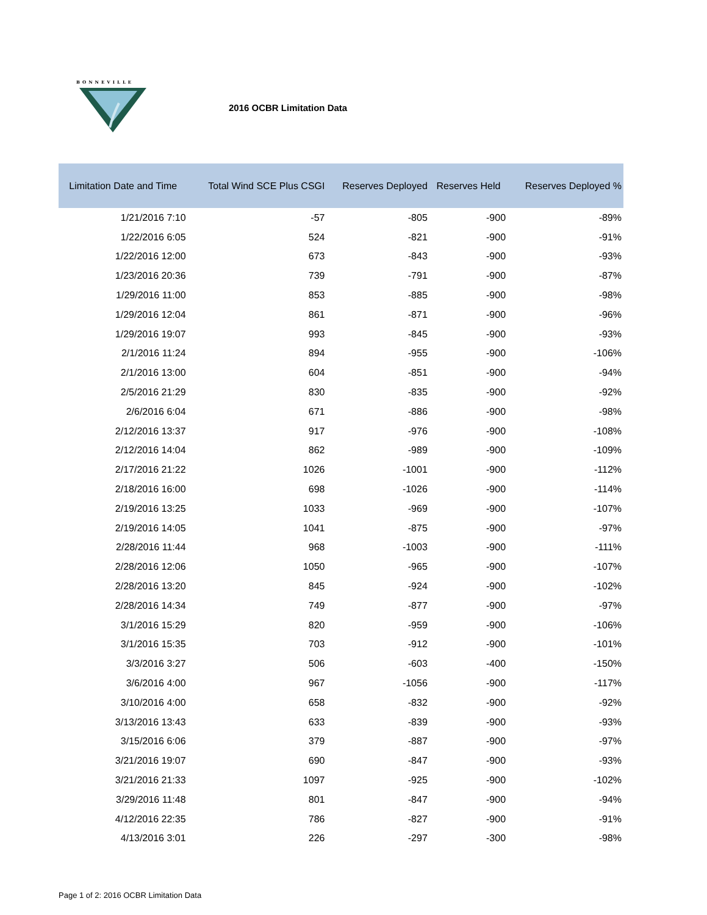BONNEVILLE
2016 OCBR Limitation Data
| Limitation Date and Time | Total Wind SCE Plus CSGI | Reserves Deployed | Reserves Held | Reserves Deployed % |
| --- | --- | --- | --- | --- |
| 1/21/2016 7:10 | -57 | -805 | -900 | -89% |
| 1/22/2016 6:05 | 524 | -821 | -900 | -91% |
| 1/22/2016 12:00 | 673 | -843 | -900 | -93% |
| 1/23/2016 20:36 | 739 | -791 | -900 | -87% |
| 1/29/2016 11:00 | 853 | -885 | -900 | -98% |
| 1/29/2016 12:04 | 861 | -871 | -900 | -96% |
| 1/29/2016 19:07 | 993 | -845 | -900 | -93% |
| 2/1/2016 11:24 | 894 | -955 | -900 | -106% |
| 2/1/2016 13:00 | 604 | -851 | -900 | -94% |
| 2/5/2016 21:29 | 830 | -835 | -900 | -92% |
| 2/6/2016 6:04 | 671 | -886 | -900 | -98% |
| 2/12/2016 13:37 | 917 | -976 | -900 | -108% |
| 2/12/2016 14:04 | 862 | -989 | -900 | -109% |
| 2/17/2016 21:22 | 1026 | -1001 | -900 | -112% |
| 2/18/2016 16:00 | 698 | -1026 | -900 | -114% |
| 2/19/2016 13:25 | 1033 | -969 | -900 | -107% |
| 2/19/2016 14:05 | 1041 | -875 | -900 | -97% |
| 2/28/2016 11:44 | 968 | -1003 | -900 | -111% |
| 2/28/2016 12:06 | 1050 | -965 | -900 | -107% |
| 2/28/2016 13:20 | 845 | -924 | -900 | -102% |
| 2/28/2016 14:34 | 749 | -877 | -900 | -97% |
| 3/1/2016 15:29 | 820 | -959 | -900 | -106% |
| 3/1/2016 15:35 | 703 | -912 | -900 | -101% |
| 3/3/2016 3:27 | 506 | -603 | -400 | -150% |
| 3/6/2016 4:00 | 967 | -1056 | -900 | -117% |
| 3/10/2016 4:00 | 658 | -832 | -900 | -92% |
| 3/13/2016 13:43 | 633 | -839 | -900 | -93% |
| 3/15/2016 6:06 | 379 | -887 | -900 | -97% |
| 3/21/2016 19:07 | 690 | -847 | -900 | -93% |
| 3/21/2016 21:33 | 1097 | -925 | -900 | -102% |
| 3/29/2016 11:48 | 801 | -847 | -900 | -94% |
| 4/12/2016 22:35 | 786 | -827 | -900 | -91% |
| 4/13/2016 3:01 | 226 | -297 | -300 | -98% |
Page 1 of 2: 2016 OCBR Limitation Data